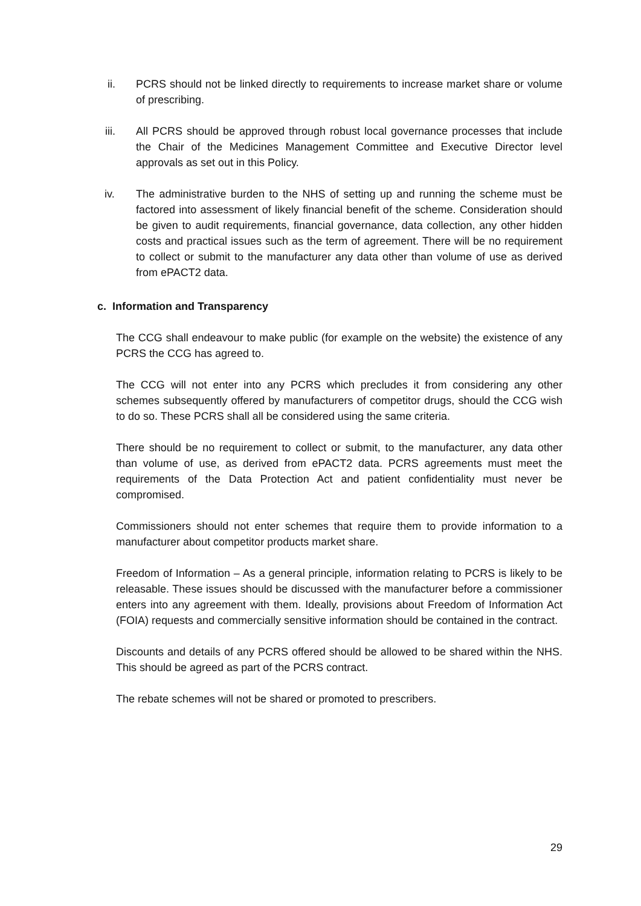ii. PCRS should not be linked directly to requirements to increase market share or volume of prescribing.
iii. All PCRS should be approved through robust local governance processes that include the Chair of the Medicines Management Committee and Executive Director level approvals as set out in this Policy.
iv. The administrative burden to the NHS of setting up and running the scheme must be factored into assessment of likely financial benefit of the scheme. Consideration should be given to audit requirements, financial governance, data collection, any other hidden costs and practical issues such as the term of agreement. There will be no requirement to collect or submit to the manufacturer any data other than volume of use as derived from ePACT2 data.
c. Information and Transparency
The CCG shall endeavour to make public (for example on the website) the existence of any PCRS the CCG has agreed to.
The CCG will not enter into any PCRS which precludes it from considering any other schemes subsequently offered by manufacturers of competitor drugs, should the CCG wish to do so. These PCRS shall all be considered using the same criteria.
There should be no requirement to collect or submit, to the manufacturer, any data other than volume of use, as derived from ePACT2 data. PCRS agreements must meet the requirements of the Data Protection Act and patient confidentiality must never be compromised.
Commissioners should not enter schemes that require them to provide information to a manufacturer about competitor products market share.
Freedom of Information – As a general principle, information relating to PCRS is likely to be releasable. These issues should be discussed with the manufacturer before a commissioner enters into any agreement with them. Ideally, provisions about Freedom of Information Act (FOIA) requests and commercially sensitive information should be contained in the contract.
Discounts and details of any PCRS offered should be allowed to be shared within the NHS. This should be agreed as part of the PCRS contract.
The rebate schemes will not be shared or promoted to prescribers.
29